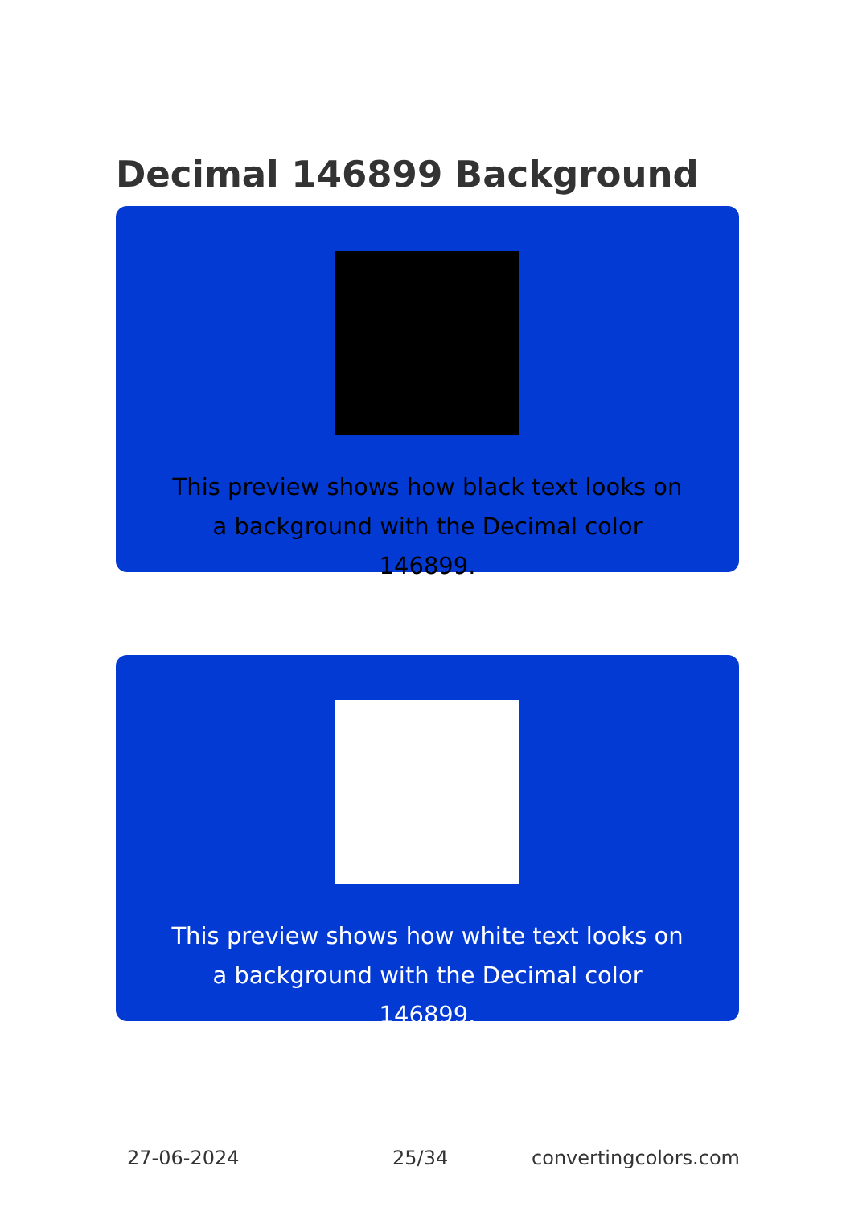Decimal 146899 Background
This preview shows how black text looks on a background with the Decimal color 146899.
This preview shows how white text looks on a background with the Decimal color 146899.
27-06-2024 25/34 convertingcolors.com